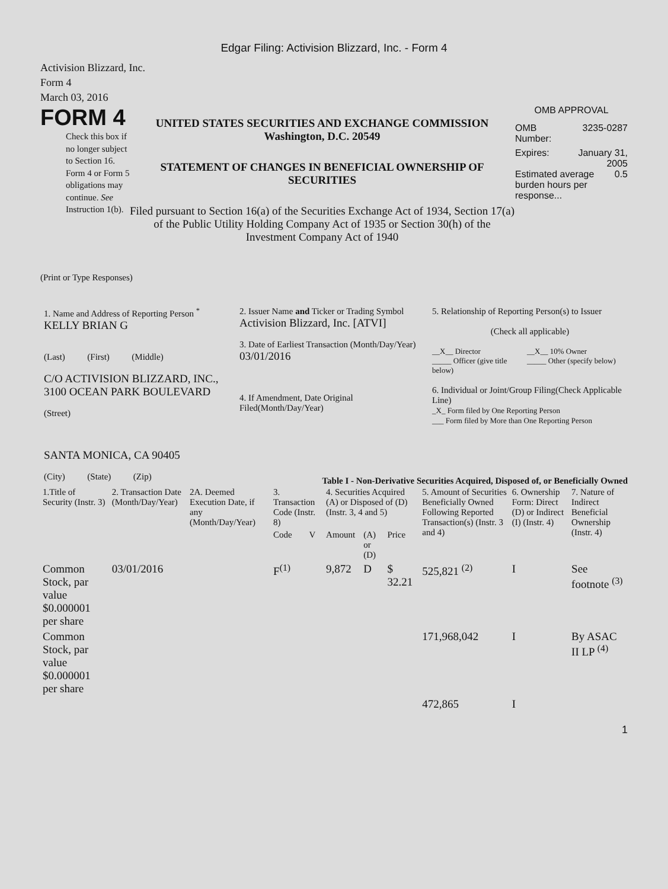Edgar Filing: Activision Blizzard, Inc. - Form 4
Activision Blizzard, Inc.
Form 4
March 03, 2016
FORM 4
Check this box if no longer subject to Section 16. Form 4 or Form 5 obligations may continue. See Instruction 1(b).
UNITED STATES SECURITIES AND EXCHANGE COMMISSION
Washington, D.C. 20549
STATEMENT OF CHANGES IN BENEFICIAL OWNERSHIP OF SECURITIES
Filed pursuant to Section 16(a) of the Securities Exchange Act of 1934, Section 17(a) of the Public Utility Holding Company Act of 1935 or Section 30(h) of the Investment Company Act of 1940
OMB APPROVAL
OMB
Number: 3235-0287
Expires: January 31,
2005
Estimated average burden hours per response... 0.5
(Print or Type Responses)
1. Name and Address of Reporting Person <sup>*</sup>
KELLY BRIAN G
(Last) (First) (Middle)
C/O ACTIVISION BLIZZARD, INC., 3100 OCEAN PARK BOULEVARD
(Street)
SANTA MONICA, CA 90405
(City) (State) (Zip)
2. Issuer Name and Ticker or Trading Symbol
Activision Blizzard, Inc. [ATVI]
3. Date of Earliest Transaction (Month/Day/Year)
03/01/2016
4. If Amendment, Date Original Filed(Month/Day/Year)
5. Relationship of Reporting Person(s) to Issuer
(Check all applicable)
__X__ Director
_____ Officer (give title below)
__X__ 10% Owner
_____ Other (specify below)
6. Individual or Joint/Group Filing(Check Applicable Line)
_X_ Form filed by One Reporting Person
___ Form filed by More than One Reporting Person
Table I - Non-Derivative Securities Acquired, Disposed of, or Beneficially Owned
| 1.Title of Security (Instr. 3) | 2. Transaction Date (Month/Day/Year) | 2A. Deemed Execution Date, if any (Month/Day/Year) | 3. Transaction Code (Instr. 8) | | 4. Securities Acquired (A) or Disposed of (D) (Instr. 3, 4 and 5) | | | 5. Amount of Securities Beneficially Owned Following Reported Transaction(s) (Instr. 3 and 4) | 6. Ownership Form: Direct (D) or Indirect (I) (Instr. 4) | 7. Nature of Indirect Beneficial Ownership (Instr. 4) |
| --- | --- | --- | --- | --- | --- | --- | --- | --- | --- | --- |
| | | | Code | V | Amount | (A) or (D) | Price | | | |
| Common Stock, par value $0.000001 per share | 03/01/2016 | | F<sup>(1)</sup> | | 9,872 | D | $ 32.21 | 525,821 <sup>(2)</sup> | I | See footnote <sup>(3)</sup> |
| Common Stock, par value $0.000001 per share | | | | | | | | 171,968,042 | I | By ASAC II LP <sup>(4)</sup> |
| | | | | | | | | 472,865 | I | |
1